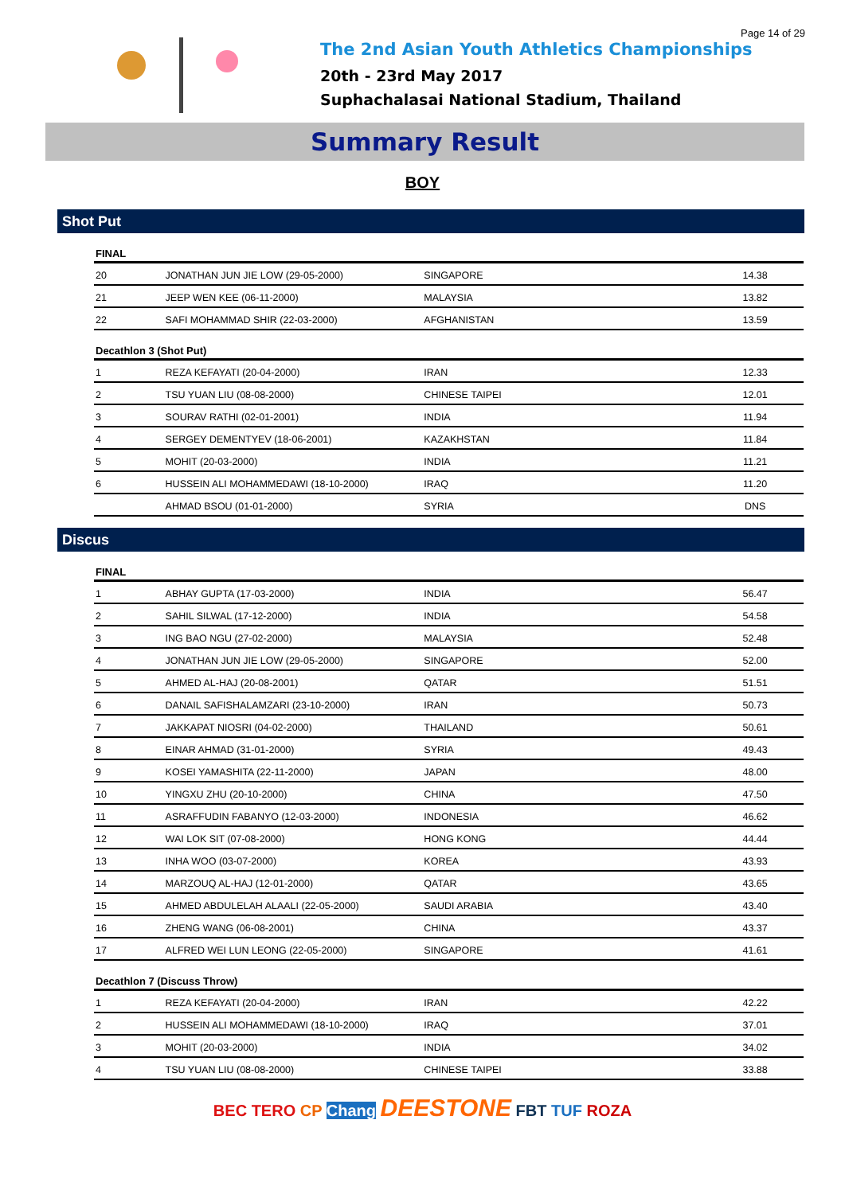Page 14 of 29
The 2nd Asian Youth Athletics Championships
20th - 23rd May 2017
Suphachalasai National Stadium, Thailand
Summary Result
BOY
Shot Put
| FINAL | | | |
| --- | --- | --- | --- |
| 20 | JONATHAN JUN JIE LOW (29-05-2000) | SINGAPORE | 14.38 |
| 21 | JEEP WEN KEE (06-11-2000) | MALAYSIA | 13.82 |
| 22 | SAFI MOHAMMAD SHIR (22-03-2000) | AFGHANISTAN | 13.59 |
| Decathlon 3 (Shot Put) | | | |
| 1 | REZA KEFAYATI (20-04-2000) | IRAN | 12.33 |
| 2 | TSU YUAN LIU (08-08-2000) | CHINESE TAIPEI | 12.01 |
| 3 | SOURAV RATHI (02-01-2001) | INDIA | 11.94 |
| 4 | SERGEY DEMENTYEV (18-06-2001) | KAZAKHSTAN | 11.84 |
| 5 | MOHIT (20-03-2000) | INDIA | 11.21 |
| 6 | HUSSEIN ALI MOHAMMEDAWI (18-10-2000) | IRAQ | 11.20 |
| | AHMAD BSOU (01-01-2000) | SYRIA | DNS |
Discus
| FINAL | | | |
| --- | --- | --- | --- |
| 1 | ABHAY GUPTA (17-03-2000) | INDIA | 56.47 |
| 2 | SAHIL SILWAL (17-12-2000) | INDIA | 54.58 |
| 3 | ING BAO NGU (27-02-2000) | MALAYSIA | 52.48 |
| 4 | JONATHAN JUN JIE LOW (29-05-2000) | SINGAPORE | 52.00 |
| 5 | AHMED AL-HAJ (20-08-2001) | QATAR | 51.51 |
| 6 | DANAIL SAFISHALAMZARI (23-10-2000) | IRAN | 50.73 |
| 7 | JAKKAPAT NIOSRI (04-02-2000) | THAILAND | 50.61 |
| 8 | EINAR AHMAD (31-01-2000) | SYRIA | 49.43 |
| 9 | KOSEI YAMASHITA (22-11-2000) | JAPAN | 48.00 |
| 10 | YINGXU ZHU (20-10-2000) | CHINA | 47.50 |
| 11 | ASRAFFUDIN FABANYO (12-03-2000) | INDONESIA | 46.62 |
| 12 | WAI LOK SIT (07-08-2000) | HONG KONG | 44.44 |
| 13 | INHA WOO (03-07-2000) | KOREA | 43.93 |
| 14 | MARZOUQ AL-HAJ (12-01-2000) | QATAR | 43.65 |
| 15 | AHMED ABDULELAH ALAALI (22-05-2000) | SAUDI ARABIA | 43.40 |
| 16 | ZHENG WANG (06-08-2001) | CHINA | 43.37 |
| 17 | ALFRED WEI LUN LEONG (22-05-2000) | SINGAPORE | 41.61 |
| Decathlon 7 (Discuss Throw) | | | |
| 1 | REZA KEFAYATI (20-04-2000) | IRAN | 42.22 |
| 2 | HUSSEIN ALI MOHAMMEDAWI (18-10-2000) | IRAQ | 37.01 |
| 3 | MOHIT (20-03-2000) | INDIA | 34.02 |
| 4 | TSU YUAN LIU (08-08-2000) | CHINESE TAIPEI | 33.88 |
BEC TERO CP Chang DEESTONE FBT TUF ROZA